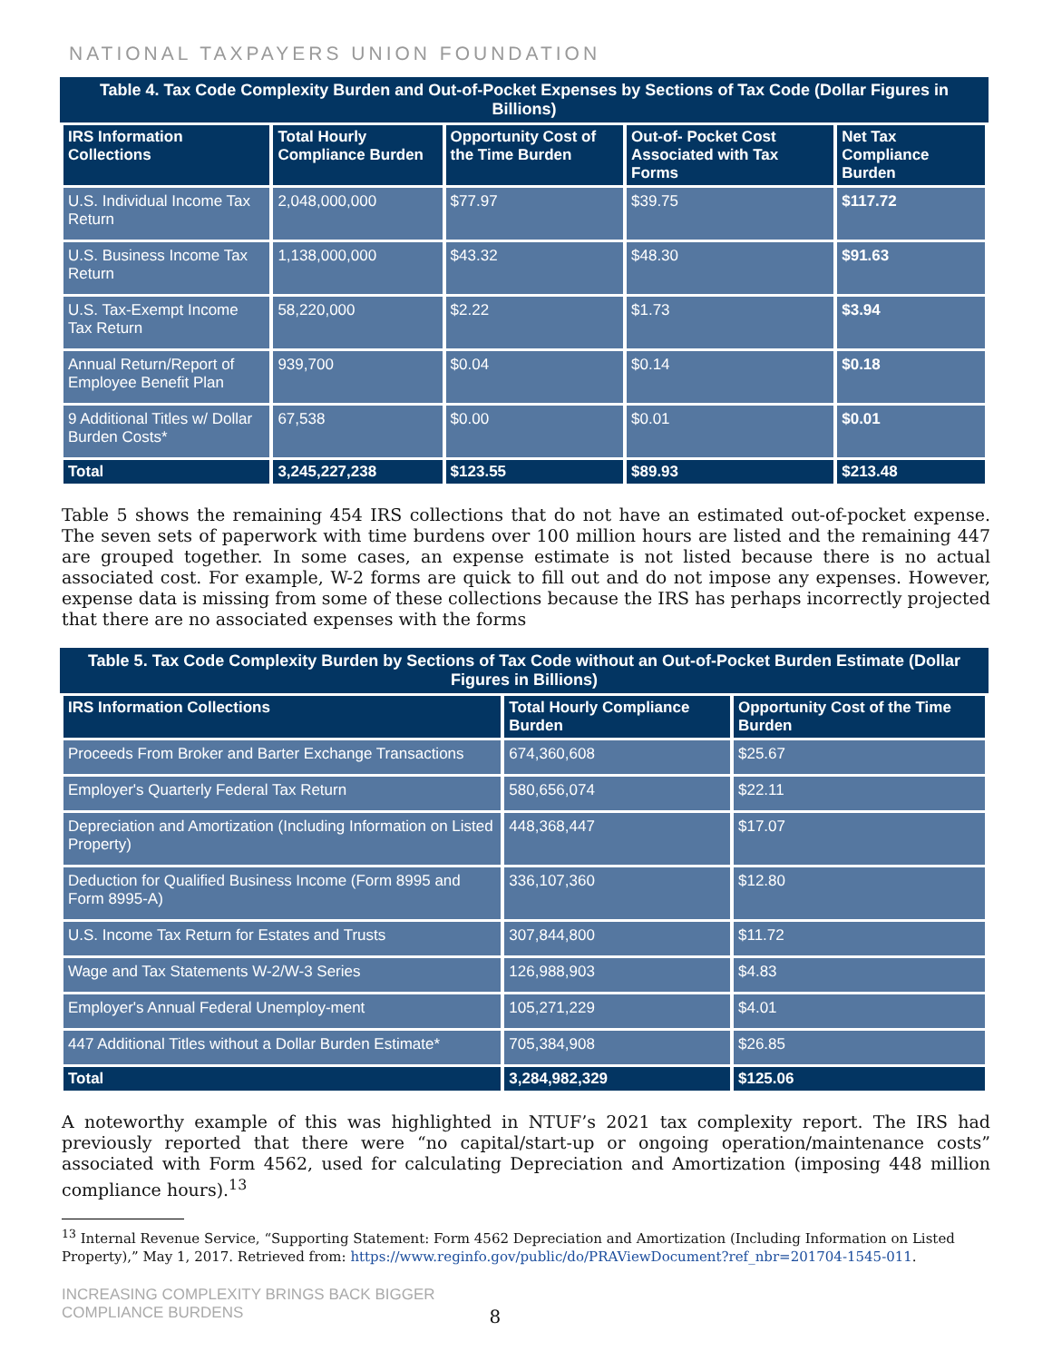NATIONAL TAXPAYERS UNION FOUNDATION
Table 4. Tax Code Complexity Burden and Out-of-Pocket Expenses by Sections of Tax Code (Dollar Figures in Billions)
| IRS Information Collections | Total Hourly Compliance Burden | Opportunity Cost of the Time Burden | Out-of- Pocket Cost Associated with Tax Forms | Net Tax Compliance Burden |
| --- | --- | --- | --- | --- |
| U.S. Individual Income Tax Return | 2,048,000,000 | $77.97 | $39.75 | $117.72 |
| U.S. Business Income Tax Return | 1,138,000,000 | $43.32 | $48.30 | $91.63 |
| U.S. Tax-Exempt Income Tax Return | 58,220,000 | $2.22 | $1.73 | $3.94 |
| Annual Return/Report of Employee Benefit Plan | 939,700 | $0.04 | $0.14 | $0.18 |
| 9 Additional Titles w/ Dollar Burden Costs* | 67,538 | $0.00 | $0.01 | $0.01 |
| Total | 3,245,227,238 | $123.55 | $89.93 | $213.48 |
Table 5 shows the remaining 454 IRS collections that do not have an estimated out-of-pocket expense. The seven sets of paperwork with time burdens over 100 million hours are listed and the remaining 447 are grouped together. In some cases, an expense estimate is not listed because there is no actual associated cost. For example, W-2 forms are quick to fill out and do not impose any expenses. However, expense data is missing from some of these collections because the IRS has perhaps incorrectly projected that there are no associated expenses with the forms
Table 5. Tax Code Complexity Burden by Sections of Tax Code without an Out-of-Pocket Burden Estimate (Dollar Figures in Billions)
| IRS Information Collections | Total Hourly Compliance Burden | Opportunity Cost of the Time Burden |
| --- | --- | --- |
| Proceeds From Broker and Barter Exchange Transactions | 674,360,608 | $25.67 |
| Employer's Quarterly Federal Tax Return | 580,656,074 | $22.11 |
| Depreciation and Amortization (Including Information on Listed Property) | 448,368,447 | $17.07 |
| Deduction for Qualified Business Income (Form 8995 and Form 8995-A) | 336,107,360 | $12.80 |
| U.S. Income Tax Return for Estates and Trusts | 307,844,800 | $11.72 |
| Wage and Tax Statements W-2/W-3 Series | 126,988,903 | $4.83 |
| Employer's Annual Federal Unemploy-ment | 105,271,229 | $4.01 |
| 447 Additional Titles without a Dollar Burden Estimate* | 705,384,908 | $26.85 |
| Total | 3,284,982,329 | $125.06 |
A noteworthy example of this was highlighted in NTUF’s 2021 tax complexity report. The IRS had previously reported that there were “no capital/start-up or ongoing operation/maintenance costs” associated with Form 4562, used for calculating Depreciation and Amortization (imposing 448 million compliance hours).<sup>13</sup>
<sup>13</sup> Internal Revenue Service, “Supporting Statement: Form 4562 Depreciation and Amortization (Including Information on Listed Property),” May 1, 2017. Retrieved from: https://www.reginfo.gov/public/do/PRAViewDocument?ref_nbr=201704-1545-011.
INCREASING COMPLEXITY BRINGS BACK BIGGER
COMPLIANCE BURDENS
8